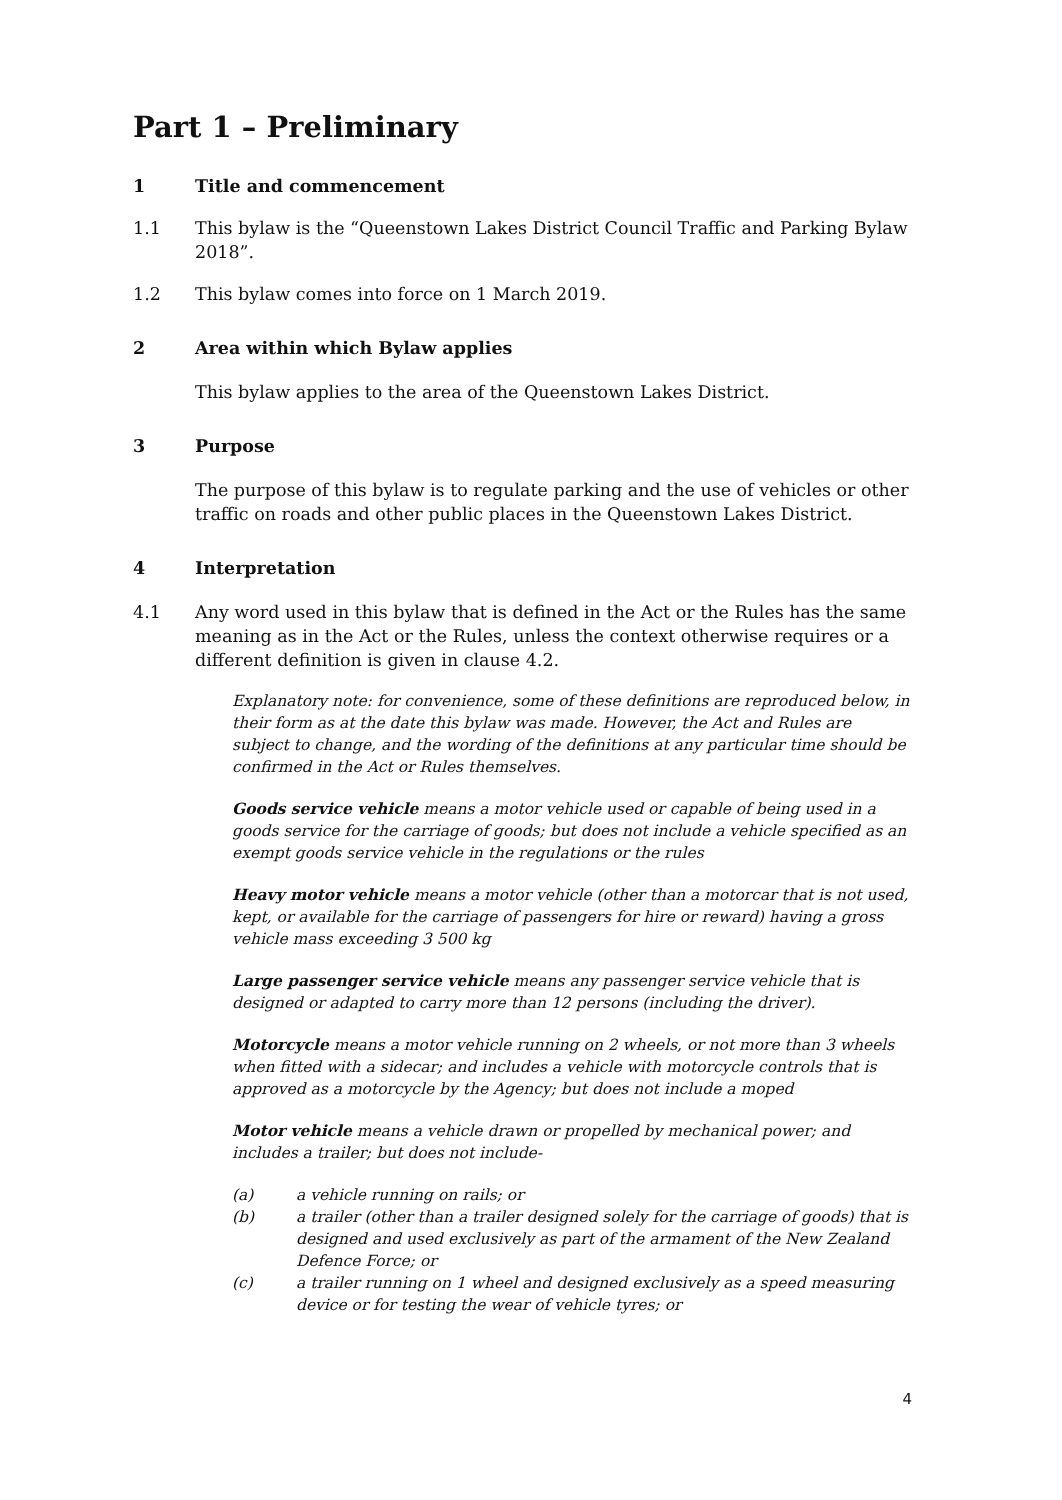Part 1 – Preliminary
1 Title and commencement
1.1 This bylaw is the “Queenstown Lakes District Council Traffic and Parking Bylaw 2018”.
1.2 This bylaw comes into force on 1 March 2019.
2 Area within which Bylaw applies
This bylaw applies to the area of the Queenstown Lakes District.
3 Purpose
The purpose of this bylaw is to regulate parking and the use of vehicles or other traffic on roads and other public places in the Queenstown Lakes District.
4 Interpretation
4.1 Any word used in this bylaw that is defined in the Act or the Rules has the same meaning as in the Act or the Rules, unless the context otherwise requires or a different definition is given in clause 4.2.
Explanatory note: for convenience, some of these definitions are reproduced below, in their form as at the date this bylaw was made. However, the Act and Rules are subject to change, and the wording of the definitions at any particular time should be confirmed in the Act or Rules themselves.
Goods service vehicle means a motor vehicle used or capable of being used in a goods service for the carriage of goods; but does not include a vehicle specified as an exempt goods service vehicle in the regulations or the rules
Heavy motor vehicle means a motor vehicle (other than a motorcar that is not used, kept, or available for the carriage of passengers for hire or reward) having a gross vehicle mass exceeding 3 500 kg
Large passenger service vehicle means any passenger service vehicle that is designed or adapted to carry more than 12 persons (including the driver).
Motorcycle means a motor vehicle running on 2 wheels, or not more than 3 wheels when fitted with a sidecar; and includes a vehicle with motorcycle controls that is approved as a motorcycle by the Agency; but does not include a moped
Motor vehicle means a vehicle drawn or propelled by mechanical power; and includes a trailer; but does not include-
(a) a vehicle running on rails; or
(b) a trailer (other than a trailer designed solely for the carriage of goods) that is designed and used exclusively as part of the armament of the New Zealand Defence Force; or
(c) a trailer running on 1 wheel and designed exclusively as a speed measuring device or for testing the wear of vehicle tyres; or
4